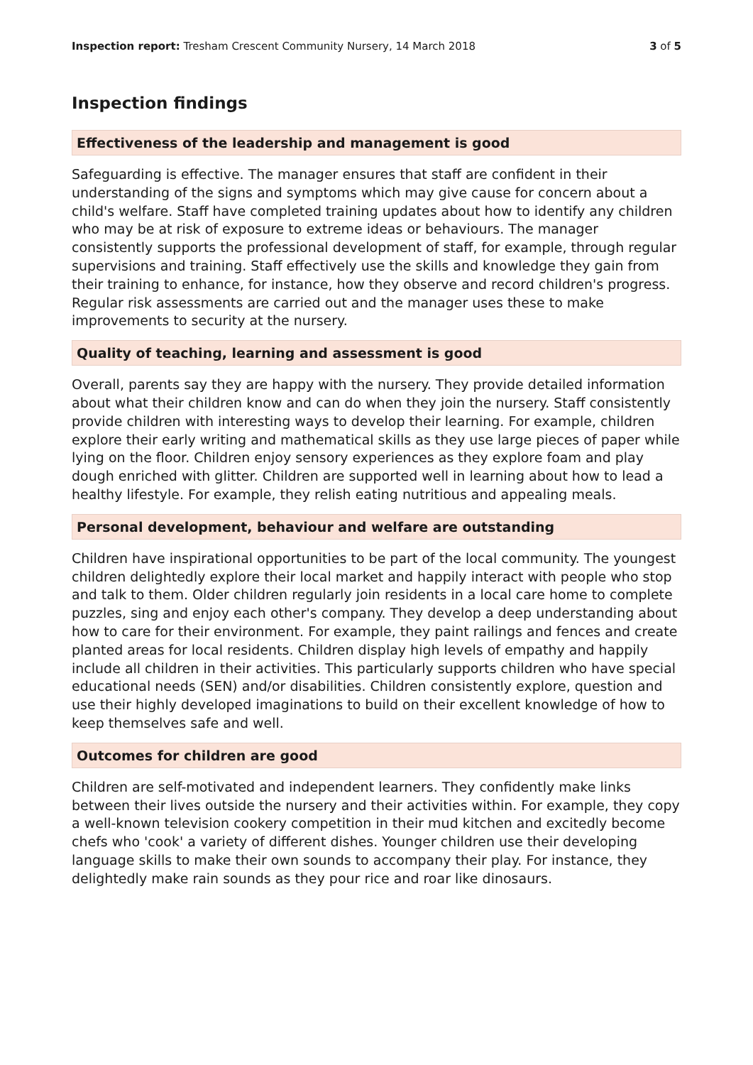Inspection report: Tresham Crescent Community Nursery, 14 March 2018 3 of 5
Inspection findings
Effectiveness of the leadership and management is good
Safeguarding is effective. The manager ensures that staff are confident in their understanding of the signs and symptoms which may give cause for concern about a child's welfare. Staff have completed training updates about how to identify any children who may be at risk of exposure to extreme ideas or behaviours. The manager consistently supports the professional development of staff, for example, through regular supervisions and training. Staff effectively use the skills and knowledge they gain from their training to enhance, for instance, how they observe and record children's progress. Regular risk assessments are carried out and the manager uses these to make improvements to security at the nursery.
Quality of teaching, learning and assessment is good
Overall, parents say they are happy with the nursery. They provide detailed information about what their children know and can do when they join the nursery. Staff consistently provide children with interesting ways to develop their learning. For example, children explore their early writing and mathematical skills as they use large pieces of paper while lying on the floor. Children enjoy sensory experiences as they explore foam and play dough enriched with glitter. Children are supported well in learning about how to lead a healthy lifestyle. For example, they relish eating nutritious and appealing meals.
Personal development, behaviour and welfare are outstanding
Children have inspirational opportunities to be part of the local community. The youngest children delightedly explore their local market and happily interact with people who stop and talk to them. Older children regularly join residents in a local care home to complete puzzles, sing and enjoy each other's company. They develop a deep understanding about how to care for their environment. For example, they paint railings and fences and create planted areas for local residents. Children display high levels of empathy and happily include all children in their activities. This particularly supports children who have special educational needs (SEN) and/or disabilities. Children consistently explore, question and use their highly developed imaginations to build on their excellent knowledge of how to keep themselves safe and well.
Outcomes for children are good
Children are self-motivated and independent learners. They confidently make links between their lives outside the nursery and their activities within. For example, they copy a well-known television cookery competition in their mud kitchen and excitedly become chefs who 'cook' a variety of different dishes. Younger children use their developing language skills to make their own sounds to accompany their play. For instance, they delightedly make rain sounds as they pour rice and roar like dinosaurs.